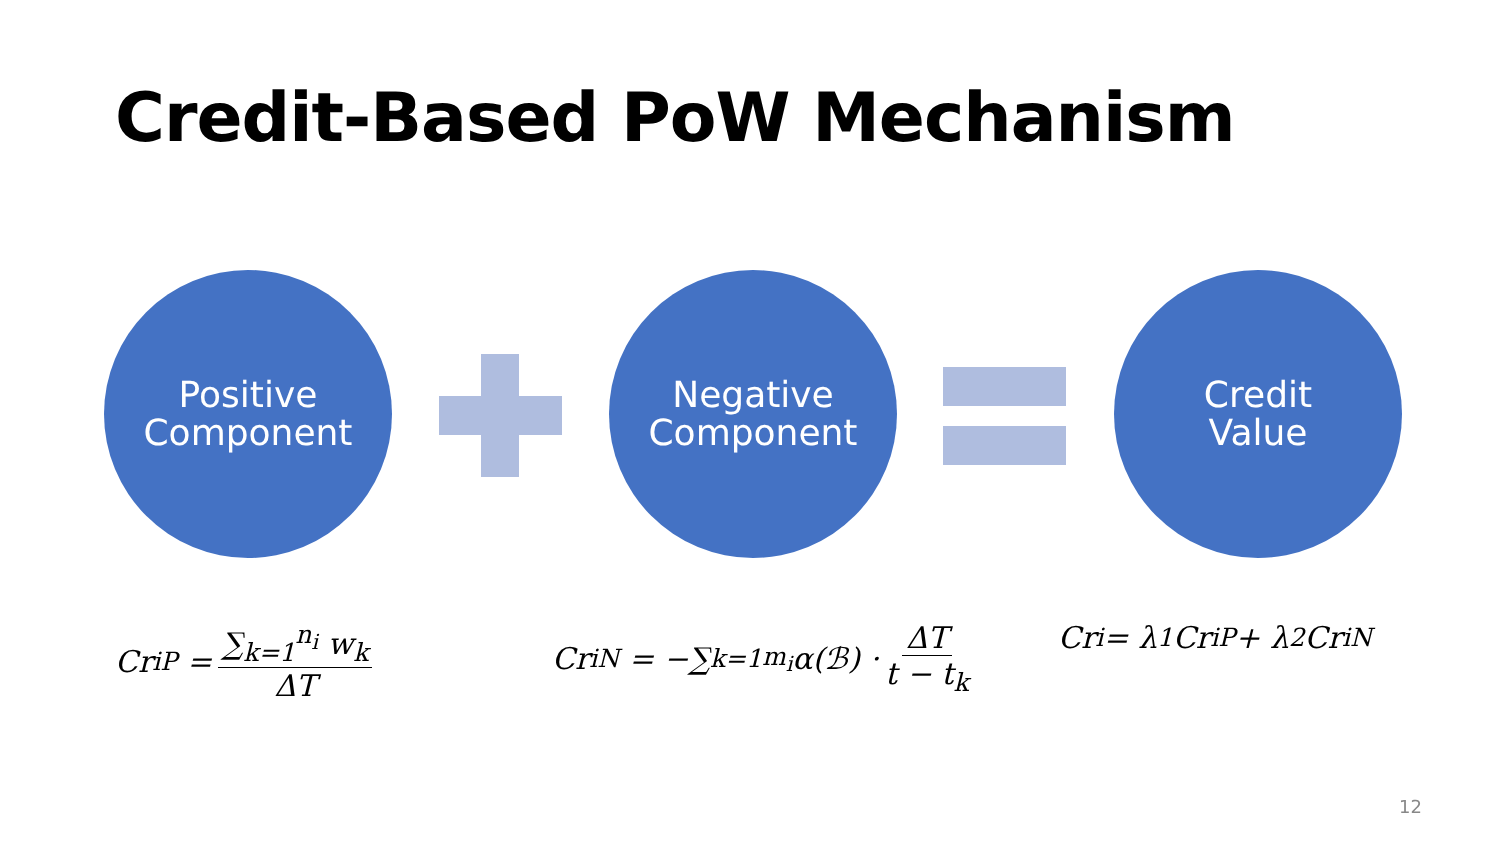Credit-Based PoW Mechanism
Positive
Component
Negative
Component
Credit
Value
Cr<sub>i</sub><sup>P</sup> = ∑<sub>k=1</sub><sup>n<sub>i</sub></sup> w<sub>k</sub> ΔT
Cr<sub>i</sub><sup>N</sup> = −∑<sub>k=1</sub><sup>m<sub>i</sub></sup> α(ℬ) · ΔT t − t<sub>k</sub>
Cr<sub>i</sub> = λ<sub>1</sub>Cr<sub>i</sub><sup>P</sup> + λ<sub>2</sub>Cr<sub>i</sub><sup>N</sup>
12